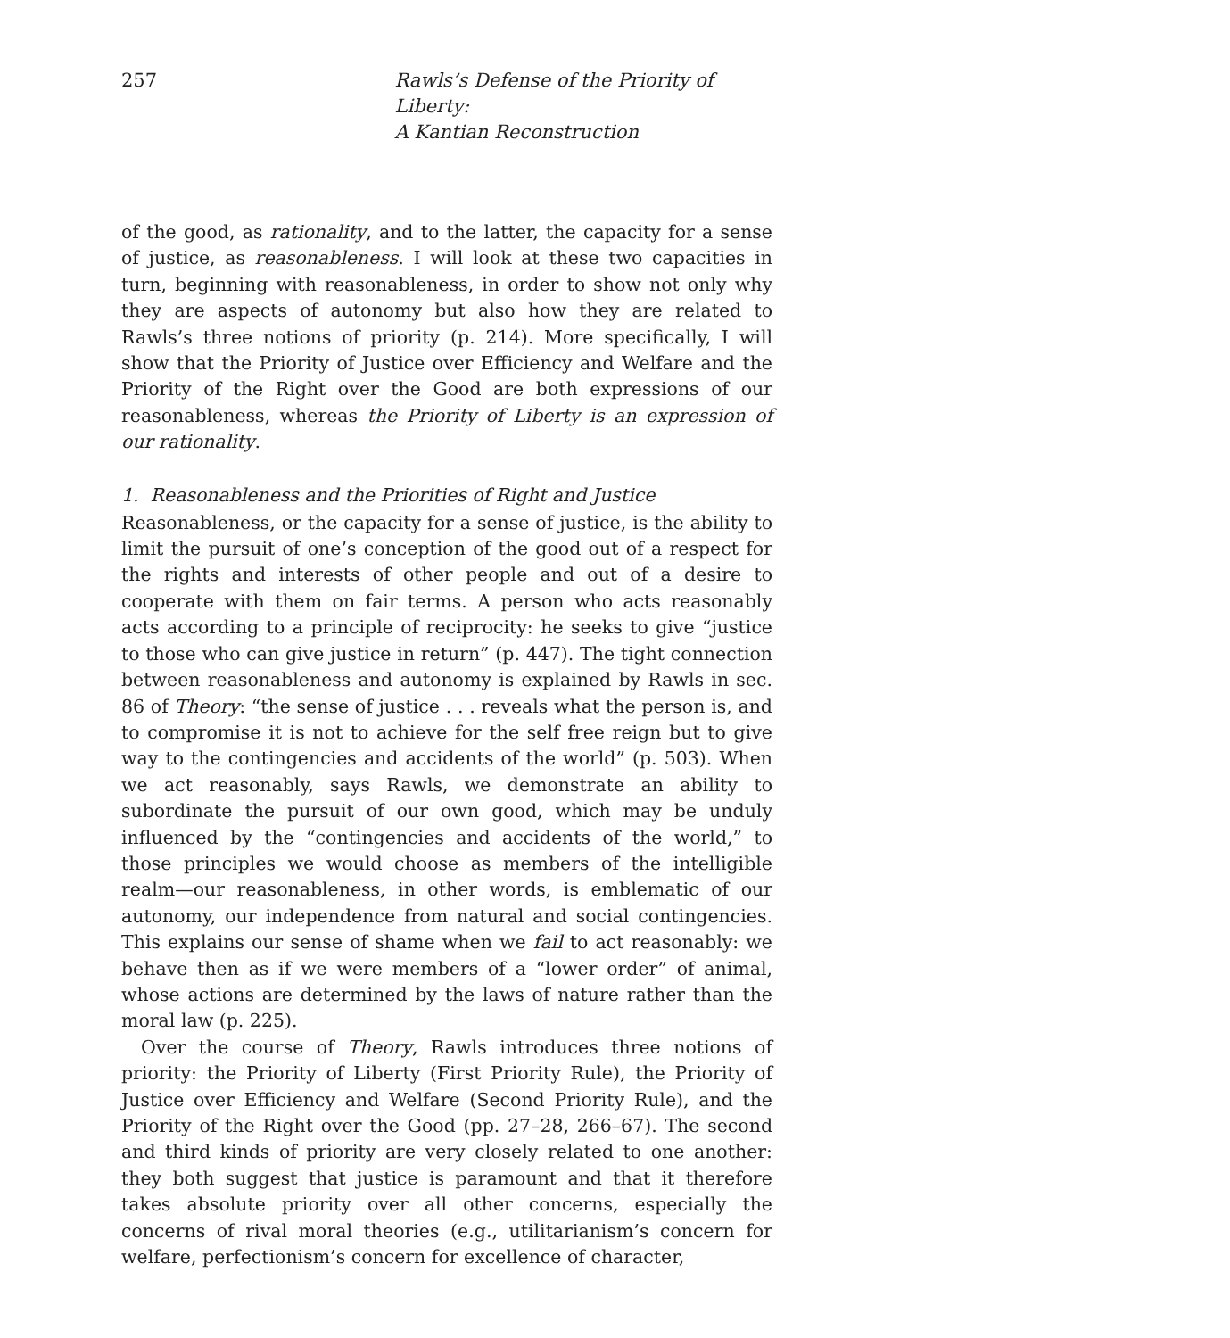257 Rawls’s Defense of the Priority of Liberty:
A Kantian Reconstruction
of the good, as rationality, and to the latter, the capacity for a sense of justice, as reasonableness. I will look at these two capacities in turn, beginning with reasonableness, in order to show not only why they are aspects of autonomy but also how they are related to Rawls’s three notions of priority (p. 214). More specifically, I will show that the Priority of Justice over Efficiency and Welfare and the Priority of the Right over the Good are both expressions of our reasonableness, whereas the Priority of Liberty is an expression of our rationality.
1. Reasonableness and the Priorities of Right and Justice
Reasonableness, or the capacity for a sense of justice, is the ability to limit the pursuit of one’s conception of the good out of a respect for the rights and interests of other people and out of a desire to cooperate with them on fair terms. A person who acts reasonably acts according to a principle of reciprocity: he seeks to give “justice to those who can give justice in return” (p. 447). The tight connection between reasonableness and autonomy is explained by Rawls in sec. 86 of Theory: “the sense of justice . . . reveals what the person is, and to compromise it is not to achieve for the self free reign but to give way to the contingencies and accidents of the world” (p. 503). When we act reasonably, says Rawls, we demonstrate an ability to subordinate the pursuit of our own good, which may be unduly influenced by the “contingencies and accidents of the world,” to those principles we would choose as members of the intelligible realm—our reasonableness, in other words, is emblematic of our autonomy, our independence from natural and social contingencies. This explains our sense of shame when we fail to act reasonably: we behave then as if we were members of a “lower order” of animal, whose actions are determined by the laws of nature rather than the moral law (p. 225).
Over the course of Theory, Rawls introduces three notions of priority: the Priority of Liberty (First Priority Rule), the Priority of Justice over Efficiency and Welfare (Second Priority Rule), and the Priority of the Right over the Good (pp. 27–28, 266–67). The second and third kinds of priority are very closely related to one another: they both suggest that justice is paramount and that it therefore takes absolute priority over all other concerns, especially the concerns of rival moral theories (e.g., utilitarianism’s concern for welfare, perfectionism’s concern for excellence of character,